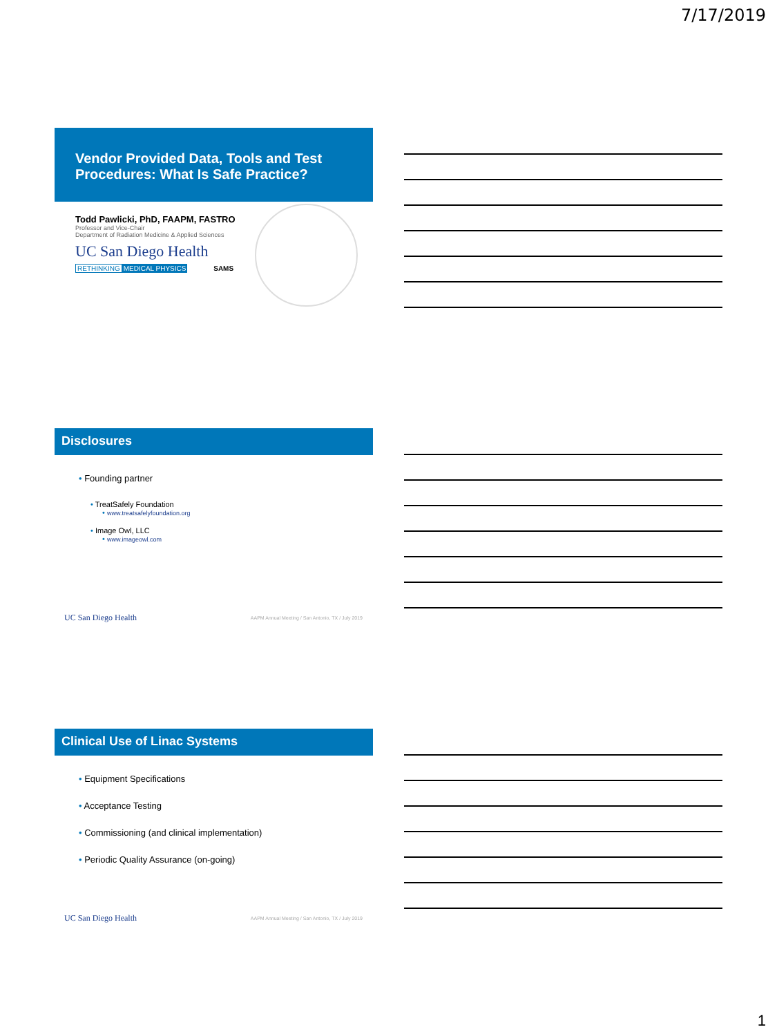7/17/2019
Vendor Provided Data, Tools and Test Procedures: What Is Safe Practice?
Todd Pawlicki, PhD, FAAPM, FASTRO
Professor and Vice-Chair
Department of Radiation Medicine & Applied Sciences
UC San Diego Health
RETHINKING MEDICAL PHYSICS SAMS
Disclosures
• Founding partner
• TreatSafely Foundation
• www.treatsafelyfoundation.org
• Image Owl, LLC
• www.imageowl.com
UC San Diego Health AAPM Annual Meeting / San Antonio, TX / July 2019
Clinical Use of Linac Systems
• Equipment Specifications
• Acceptance Testing
• Commissioning (and clinical implementation)
• Periodic Quality Assurance (on-going)
UC San Diego Health AAPM Annual Meeting / San Antonio, TX / July 2019
1